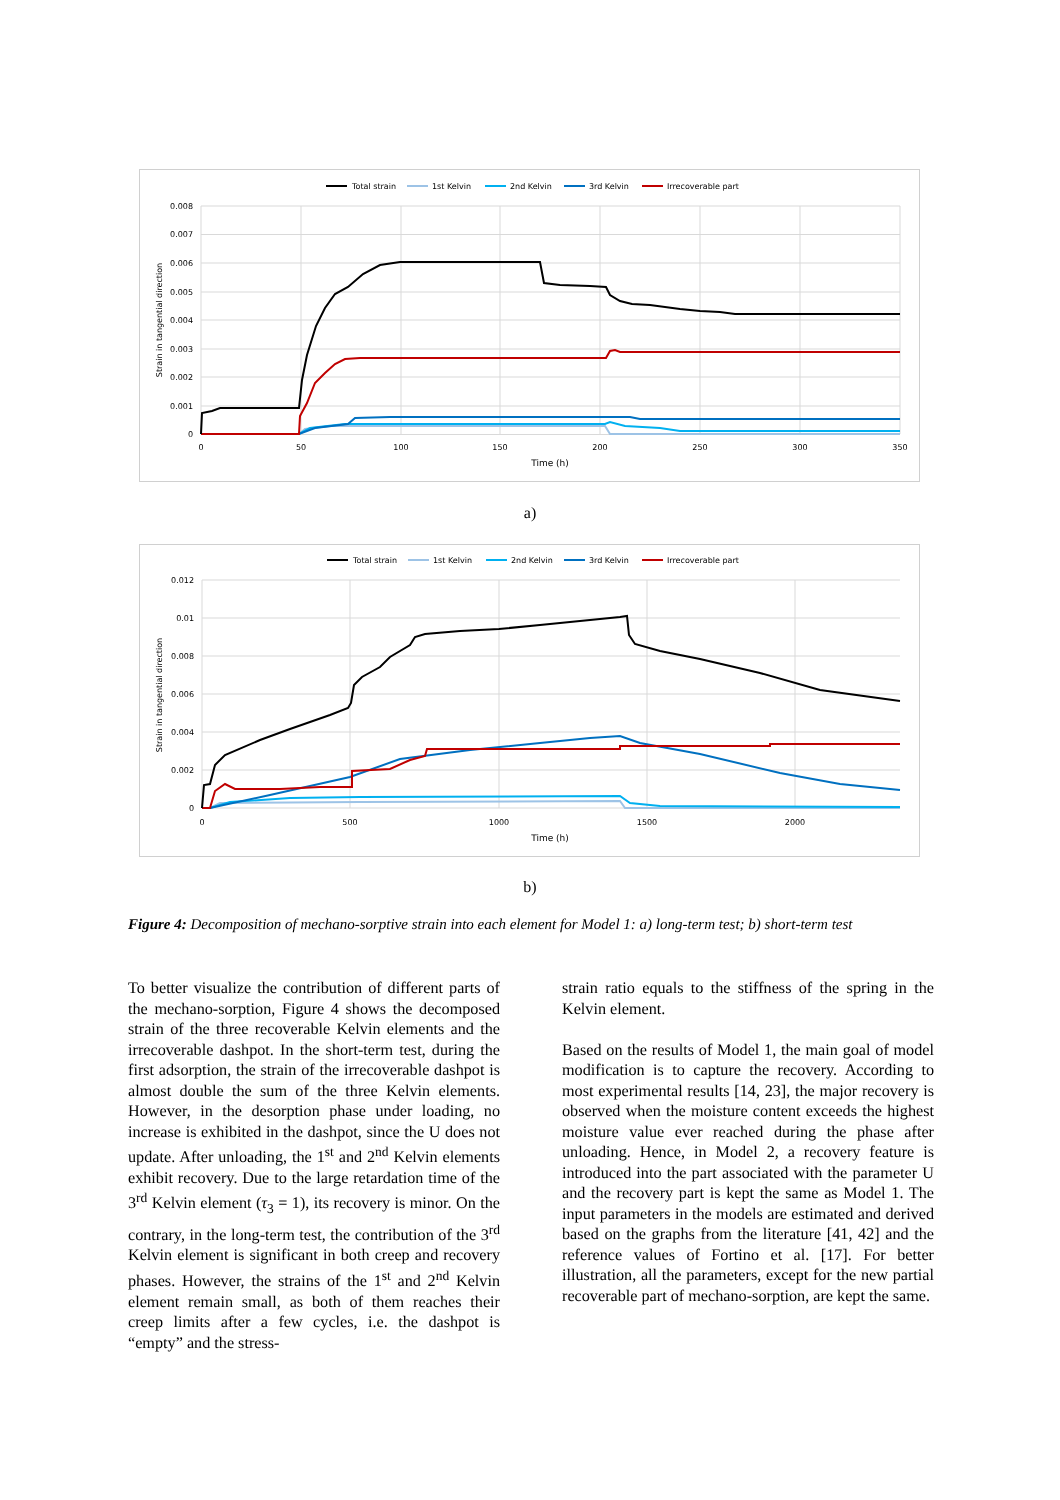Total strain
1st Kelvin
2nd Kelvin
3rd Kelvin
Irrecoverable part
0.008
0.007
0.006
0.005
0.004
0.003
0.002
0.001
0
0
50
100
150
200
250
300
350
Time (h)
Strain in tangential direction
a)
Total strain
1st Kelvin
2nd Kelvin
3rd Kelvin
Irrecoverable part
0.012
0.01
0.008
0.006
0.004
0.002
0
0
500
1000
1500
2000
Time (h)
Strain in tangential direction
b)
Figure 4: Decomposition of mechano-sorptive strain into each element for Model 1: a) long-term test; b) short-term test
To better visualize the contribution of different parts of the mechano-sorption, Figure 4 shows the decomposed strain of the three recoverable Kelvin elements and the irrecoverable dashpot. In the short-term test, during the first adsorption, the strain of the irrecoverable dashpot is almost double the sum of the three Kelvin elements. However, in the desorption phase under loading, no increase is exhibited in the dashpot, since the U does not update. After unloading, the 1<sup>st</sup> and 2<sup>nd</sup> Kelvin elements exhibit recovery. Due to the large retardation time of the 3<sup>rd</sup> Kelvin element (τ<sub>3</sub> = 1), its recovery is minor. On the contrary, in the long-term test, the contribution of the 3<sup>rd</sup> Kelvin element is significant in both creep and recovery phases. However, the strains of the 1<sup>st</sup> and 2<sup>nd</sup> Kelvin element remain small, as both of them reaches their creep limits after a few cycles, i.e. the dashpot is “empty” and the stress-
strain ratio equals to the stiffness of the spring in the Kelvin element.
Based on the results of Model 1, the main goal of model modification is to capture the recovery. According to most experimental results [14, 23], the major recovery is observed when the moisture content exceeds the highest moisture value ever reached during the phase after unloading. Hence, in Model 2, a recovery feature is introduced into the part associated with the parameter U and the recovery part is kept the same as Model 1. The input parameters in the models are estimated and derived based on the graphs from the literature [41, 42] and the reference values of Fortino et al. [17]. For better illustration, all the parameters, except for the new partial recoverable part of mechano-sorption, are kept the same.